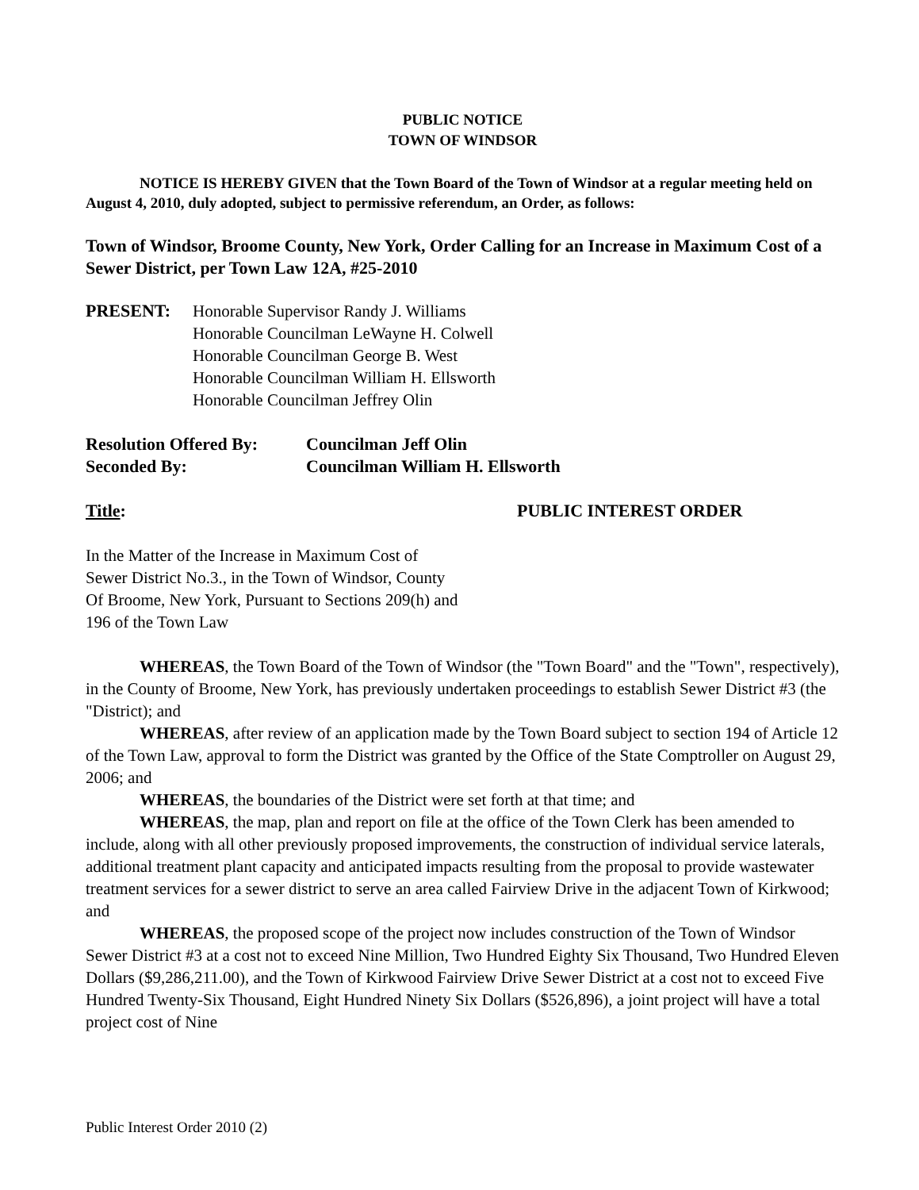PUBLIC NOTICE
TOWN OF WINDSOR
NOTICE IS HEREBY GIVEN that the Town Board of the Town of Windsor at a regular meeting held on August 4, 2010, duly adopted, subject to permissive referendum, an Order, as follows:
Town of Windsor, Broome County, New York, Order Calling for an Increase in Maximum Cost of a Sewer District, per Town Law 12A, #25-2010
PRESENT: Honorable Supervisor Randy J. Williams
Honorable Councilman LeWayne H. Colwell
Honorable Councilman George B. West
Honorable Councilman William H. Ellsworth
Honorable Councilman Jeffrey Olin
Resolution Offered By:
Councilman Jeff Olin
Seconded By: Councilman William H. Ellsworth
Title: PUBLIC INTEREST ORDER
In the Matter of the Increase in Maximum Cost of
Sewer District No.3., in the Town of Windsor, County
Of Broome, New York, Pursuant to Sections 209(h) and
196 of the Town Law
WHEREAS, the Town Board of the Town of Windsor (the "Town Board" and the "Town", respectively), in the County of Broome, New York, has previously undertaken proceedings to establish Sewer District #3 (the "District); and
WHEREAS, after review of an application made by the Town Board subject to section 194 of Article 12 of the Town Law, approval to form the District was granted by the Office of the State Comptroller on August 29, 2006; and
WHEREAS, the boundaries of the District were set forth at that time; and
WHEREAS, the map, plan and report on file at the office of the Town Clerk has been amended to include, along with all other previously proposed improvements, the construction of individual service laterals, additional treatment plant capacity and anticipated impacts resulting from the proposal to provide wastewater treatment services for a sewer district to serve an area called Fairview Drive in the adjacent Town of Kirkwood; and
WHEREAS, the proposed scope of the project now includes construction of the Town of Windsor Sewer District #3 at a cost not to exceed Nine Million, Two Hundred Eighty Six Thousand, Two Hundred Eleven Dollars ($9,286,211.00), and the Town of Kirkwood Fairview Drive Sewer District at a cost not to exceed Five Hundred Twenty-Six Thousand, Eight Hundred Ninety Six Dollars ($526,896), a joint project will have a total project cost of Nine
Public Interest Order 2010 (2)